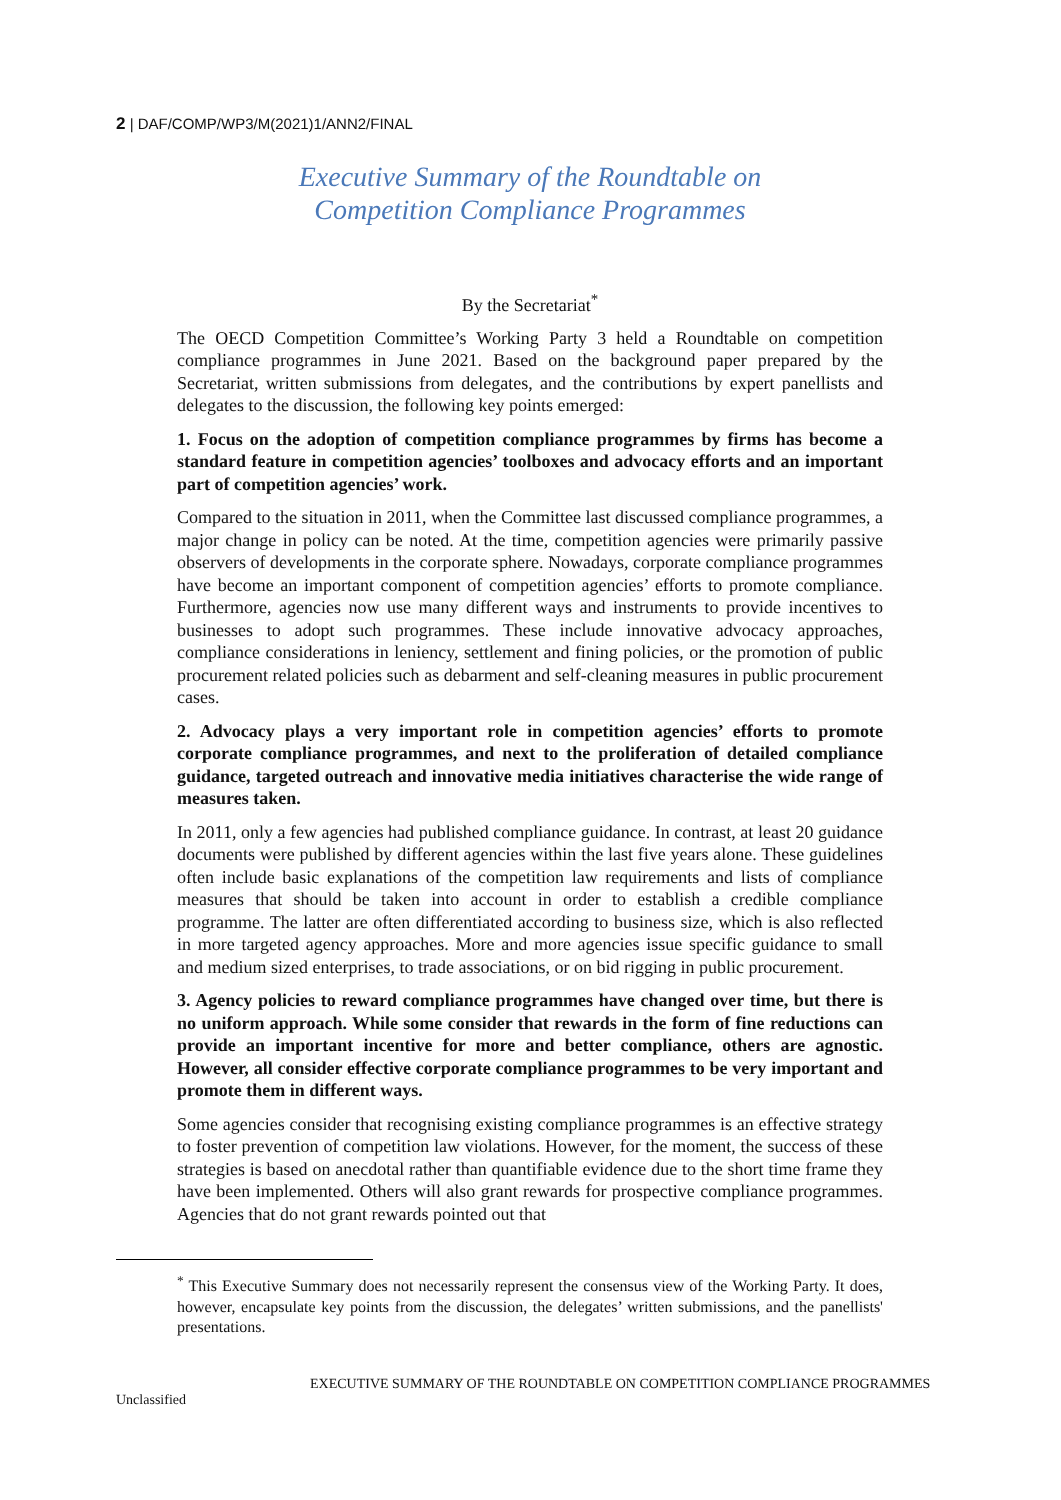2 | DAF/COMP/WP3/M(2021)1/ANN2/FINAL
Executive Summary of the Roundtable on
Competition Compliance Programmes
By the Secretariat<sup>*</sup>
The OECD Competition Committee’s Working Party 3 held a Roundtable on competition compliance programmes in June 2021. Based on the background paper prepared by the Secretariat, written submissions from delegates, and the contributions by expert panellists and delegates to the discussion, the following key points emerged:
1. Focus on the adoption of competition compliance programmes by firms has become a standard feature in competition agencies’ toolboxes and advocacy efforts and an important part of competition agencies’ work.
Compared to the situation in 2011, when the Committee last discussed compliance programmes, a major change in policy can be noted. At the time, competition agencies were primarily passive observers of developments in the corporate sphere. Nowadays, corporate compliance programmes have become an important component of competition agencies’ efforts to promote compliance. Furthermore, agencies now use many different ways and instruments to provide incentives to businesses to adopt such programmes. These include innovative advocacy approaches, compliance considerations in leniency, settlement and fining policies, or the promotion of public procurement related policies such as debarment and self-cleaning measures in public procurement cases.
2. Advocacy plays a very important role in competition agencies’ efforts to promote corporate compliance programmes, and next to the proliferation of detailed compliance guidance, targeted outreach and innovative media initiatives characterise the wide range of measures taken.
In 2011, only a few agencies had published compliance guidance. In contrast, at least 20 guidance documents were published by different agencies within the last five years alone. These guidelines often include basic explanations of the competition law requirements and lists of compliance measures that should be taken into account in order to establish a credible compliance programme. The latter are often differentiated according to business size, which is also reflected in more targeted agency approaches. More and more agencies issue specific guidance to small and medium sized enterprises, to trade associations, or on bid rigging in public procurement.
3. Agency policies to reward compliance programmes have changed over time, but there is no uniform approach. While some consider that rewards in the form of fine reductions can provide an important incentive for more and better compliance, others are agnostic. However, all consider effective corporate compliance programmes to be very important and promote them in different ways.
Some agencies consider that recognising existing compliance programmes is an effective strategy to foster prevention of competition law violations. However, for the moment, the success of these strategies is based on anecdotal rather than quantifiable evidence due to the short time frame they have been implemented. Others will also grant rewards for prospective compliance programmes. Agencies that do not grant rewards pointed out that
<sup>*</sup> This Executive Summary does not necessarily represent the consensus view of the Working Party. It does, however, encapsulate key points from the discussion, the delegates’ written submissions, and the panellists' presentations.
EXECUTIVE SUMMARY OF THE ROUNDTABLE ON COMPETITION COMPLIANCE PROGRAMMES
Unclassified